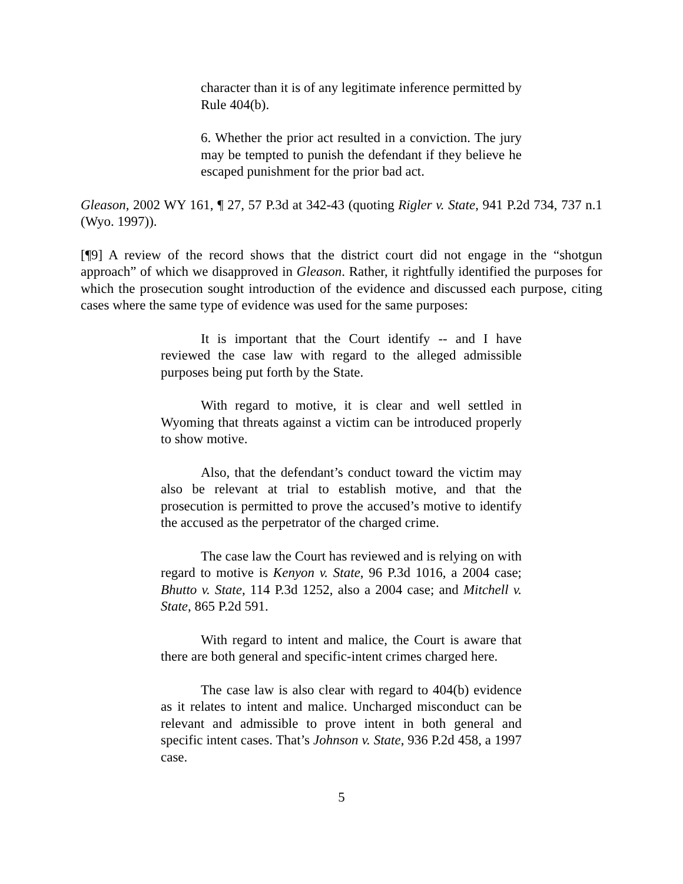character than it is of any legitimate inference permitted by Rule 404(b).
6. Whether the prior act resulted in a conviction. The jury may be tempted to punish the defendant if they believe he escaped punishment for the prior bad act.
Gleason, 2002 WY 161, ¶ 27, 57 P.3d at 342-43 (quoting Rigler v. State, 941 P.2d 734, 737 n.1 (Wyo. 1997)).
[¶9] A review of the record shows that the district court did not engage in the “shotgun approach” of which we disapproved in Gleason. Rather, it rightfully identified the purposes for which the prosecution sought introduction of the evidence and discussed each purpose, citing cases where the same type of evidence was used for the same purposes:
It is important that the Court identify -- and I have reviewed the case law with regard to the alleged admissible purposes being put forth by the State.
With regard to motive, it is clear and well settled in Wyoming that threats against a victim can be introduced properly to show motive.
Also, that the defendant’s conduct toward the victim may also be relevant at trial to establish motive, and that the prosecution is permitted to prove the accused’s motive to identify the accused as the perpetrator of the charged crime.
The case law the Court has reviewed and is relying on with regard to motive is Kenyon v. State, 96 P.3d 1016, a 2004 case; Bhutto v. State, 114 P.3d 1252, also a 2004 case; and Mitchell v. State, 865 P.2d 591.
With regard to intent and malice, the Court is aware that there are both general and specific-intent crimes charged here.
The case law is also clear with regard to 404(b) evidence as it relates to intent and malice. Uncharged misconduct can be relevant and admissible to prove intent in both general and specific intent cases. That’s Johnson v. State, 936 P.2d 458, a 1997 case.
5